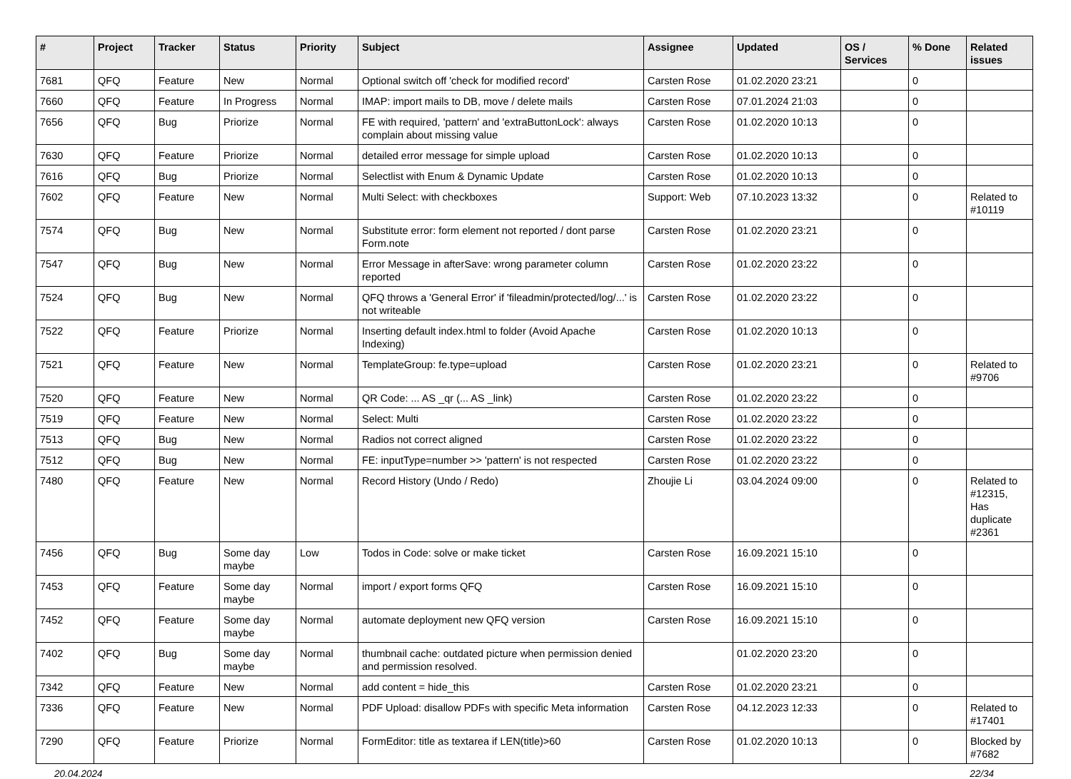| # | Project | Tracker | Status | Priority | Subject | Assignee | Updated | OS / Services | % Done | Related issues |
| --- | --- | --- | --- | --- | --- | --- | --- | --- | --- | --- |
| 7681 | QFQ | Feature | New | Normal | Optional switch off 'check for modified record' | Carsten Rose | 01.02.2020 23:21 | | 0 | |
| 7660 | QFQ | Feature | In Progress | Normal | IMAP: import mails to DB, move / delete mails | Carsten Rose | 07.01.2024 21:03 | | 0 | |
| 7656 | QFQ | Bug | Priorize | Normal | FE with required, 'pattern' and 'extraButtonLock': always complain about missing value | Carsten Rose | 01.02.2020 10:13 | | 0 | |
| 7630 | QFQ | Feature | Priorize | Normal | detailed error message for simple upload | Carsten Rose | 01.02.2020 10:13 | | 0 | |
| 7616 | QFQ | Bug | Priorize | Normal | Selectlist with Enum & Dynamic Update | Carsten Rose | 01.02.2020 10:13 | | 0 | |
| 7602 | QFQ | Feature | New | Normal | Multi Select: with checkboxes | Support: Web | 07.10.2023 13:32 | | 0 | Related to #10119 |
| 7574 | QFQ | Bug | New | Normal | Substitute error: form element not reported / dont parse Form.note | Carsten Rose | 01.02.2020 23:21 | | 0 | |
| 7547 | QFQ | Bug | New | Normal | Error Message in afterSave: wrong parameter column reported | Carsten Rose | 01.02.2020 23:22 | | 0 | |
| 7524 | QFQ | Bug | New | Normal | QFQ throws a 'General Error' if 'fileadmin/protected/log/...' is not writeable | Carsten Rose | 01.02.2020 23:22 | | 0 | |
| 7522 | QFQ | Feature | Priorize | Normal | Inserting default index.html to folder (Avoid Apache Indexing) | Carsten Rose | 01.02.2020 10:13 | | 0 | |
| 7521 | QFQ | Feature | New | Normal | TemplateGroup: fe.type=upload | Carsten Rose | 01.02.2020 23:21 | | 0 | Related to #9706 |
| 7520 | QFQ | Feature | New | Normal | QR Code: ... AS _qr (... AS _link) | Carsten Rose | 01.02.2020 23:22 | | 0 | |
| 7519 | QFQ | Feature | New | Normal | Select: Multi | Carsten Rose | 01.02.2020 23:22 | | 0 | |
| 7513 | QFQ | Bug | New | Normal | Radios not correct aligned | Carsten Rose | 01.02.2020 23:22 | | 0 | |
| 7512 | QFQ | Bug | New | Normal | FE: inputType=number >> 'pattern' is not respected | Carsten Rose | 01.02.2020 23:22 | | 0 | |
| 7480 | QFQ | Feature | New | Normal | Record History (Undo / Redo) | Zhoujie Li | 03.04.2024 09:00 | | 0 | Related to #12315, Has duplicate #2361 |
| 7456 | QFQ | Bug | Some day maybe | Low | Todos in Code: solve or make ticket | Carsten Rose | 16.09.2021 15:10 | | 0 | |
| 7453 | QFQ | Feature | Some day maybe | Normal | import / export forms QFQ | Carsten Rose | 16.09.2021 15:10 | | 0 | |
| 7452 | QFQ | Feature | Some day maybe | Normal | automate deployment new QFQ version | Carsten Rose | 16.09.2021 15:10 | | 0 | |
| 7402 | QFQ | Bug | Some day maybe | Normal | thumbnail cache: outdated picture when permission denied and permission resolved. | | 01.02.2020 23:20 | | 0 | |
| 7342 | QFQ | Feature | New | Normal | add content = hide_this | Carsten Rose | 01.02.2020 23:21 | | 0 | |
| 7336 | QFQ | Feature | New | Normal | PDF Upload: disallow PDFs with specific Meta information | Carsten Rose | 04.12.2023 12:33 | | 0 | Related to #17401 |
| 7290 | QFQ | Feature | Priorize | Normal | FormEditor: title as textarea if LEN(title)>60 | Carsten Rose | 01.02.2020 10:13 | | 0 | Blocked by #7682 |
20.04.2024 22/34